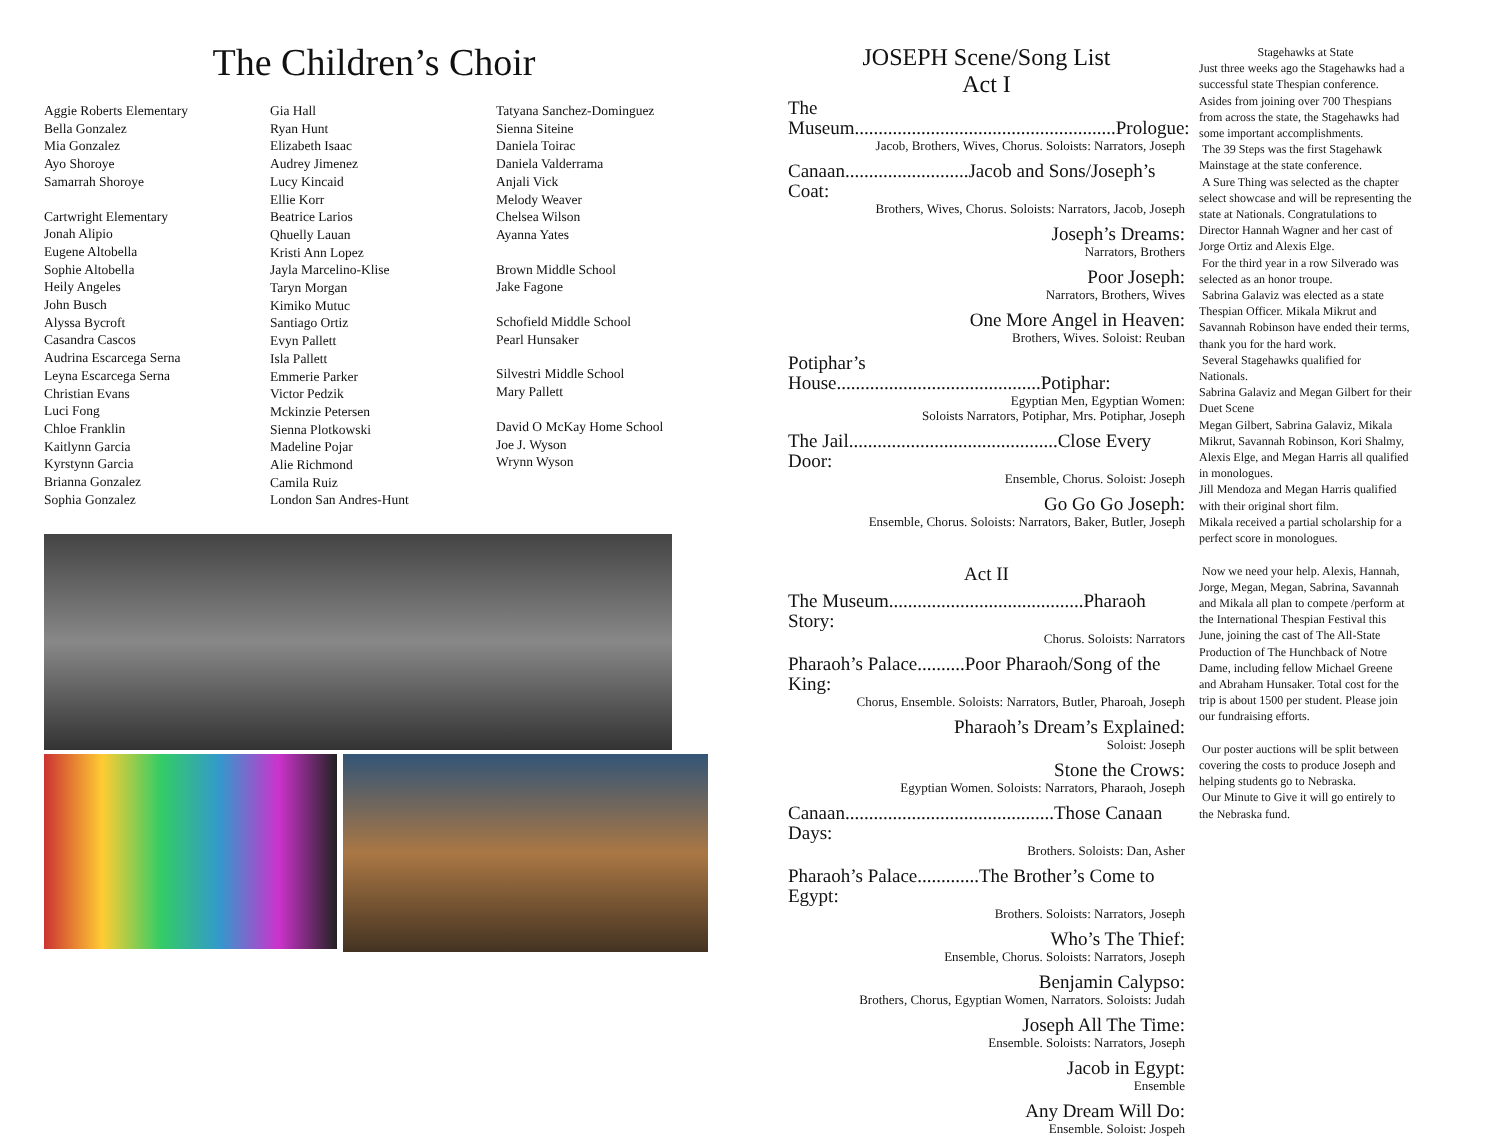The Children’s Choir
Aggie Roberts Elementary
Bella Gonzalez
Mia Gonzalez
Ayo Shoroye
Samarrah Shoroye
Cartwright Elementary
Jonah Alipio
Eugene Altobella
Sophie Altobella
Heily Angeles
John Busch
Alyssa Bycroft
Casandra Cascos
Audrina Escarcega Serna
Leyna Escarcega Serna
Christian Evans
Luci Fong
Chloe Franklin
Kaitlynn Garcia
Kyrstynn Garcia
Brianna Gonzalez
Sophia Gonzalez
Gia Hall
Ryan Hunt
Elizabeth Isaac
Audrey Jimenez
Lucy Kincaid
Ellie Korr
Beatrice Larios
Qhuelly Lauan
Kristi Ann Lopez
Jayla Marcelino-Klise
Taryn Morgan
Kimiko Mutuc
Santiago Ortiz
Evyn Pallett
Isla Pallett
Emmerie Parker
Victor Pedzik
Mckinzie Petersen
Sienna Plotkowski
Madeline Pojar
Alie Richmond
Camila Ruiz
London San Andres-Hunt
Tatyana Sanchez-Dominguez
Sienna Siteine
Daniela Toirac
Daniela Valderrama
Anjali Vick
Melody Weaver
Chelsea Wilson
Ayanna Yates
Brown Middle School
Jake Fagone
Schofield Middle School
Pearl Hunsaker
Silvestri Middle School
Mary Pallett
David O McKay Home School
Joe J. Wyson
Wrynn Wyson
JOSEPH Scene/Song List
Act I
The Museum.......................................................Prologue:
Jacob, Brothers, Wives, Chorus. Soloists: Narrators, Joseph
Canaan..........................Jacob and Sons/Joseph’s Coat:
Brothers, Wives, Chorus. Soloists: Narrators, Jacob, Joseph
Joseph’s Dreams:
Narrators, Brothers
Poor Joseph:
Narrators, Brothers, Wives
One More Angel in Heaven:
Brothers, Wives. Soloist: Reuban
Potiphar’s House...........................................Potiphar:
Egyptian Men, Egyptian Women:
Soloists Narrators, Potiphar, Mrs. Potiphar, Joseph
The Jail............................................Close Every Door:
Ensemble, Chorus. Soloist: Joseph
Go Go Go Joseph:
Ensemble, Chorus. Soloists: Narrators, Baker, Butler, Joseph
Act II
The Museum.........................................Pharaoh Story:
Chorus. Soloists: Narrators
Pharaoh’s Palace..........Poor Pharaoh/Song of the King:
Chorus, Ensemble. Soloists: Narrators, Butler, Pharoah, Joseph
Pharaoh’s Dream’s Explained:
Soloist: Joseph
Stone the Crows:
Egyptian Women. Soloists: Narrators, Pharaoh, Joseph
Canaan............................................Those Canaan Days:
Brothers. Soloists: Dan, Asher
Pharaoh’s Palace.............The Brother’s Come to Egypt:
Brothers. Soloists: Narrators, Joseph
Who’s The Thief:
Ensemble, Chorus. Soloists: Narrators, Joseph
Benjamin Calypso:
Brothers, Chorus, Egyptian Women, Narrators. Soloists: Judah
Joseph All The Time:
Ensemble. Soloists: Narrators, Joseph
Jacob in Egypt:
Ensemble
Any Dream Will Do:
Ensemble. Soloist: Jospeh
Stagehawks at State
Just three weeks ago the Stagehawks had a successful state Thespian conference. Asides from joining over 700 Thespians from across the state, the Stagehawks had some important accomplishments.
The 39 Steps was the first Stagehawk Mainstage at the state conference.
A Sure Thing was selected as the chapter select showcase and will be representing the state at Nationals. Congratulations to Director Hannah Wagner and her cast of Jorge Ortiz and Alexis Elge.
For the third year in a row Silverado was selected as an honor troupe.
Sabrina Galaviz was elected as a state Thespian Officer. Mikala Mikrut and Savannah Robinson have ended their terms, thank you for the hard work.
Several Stagehawks qualified for Nationals.
Sabrina Galaviz and Megan Gilbert for their Duet Scene
Megan Gilbert, Sabrina Galaviz, Mikala Mikrut, Savannah Robinson, Kori Shalmy, Alexis Elge, and Megan Harris all qualified in monologues.
Jill Mendoza and Megan Harris qualified with their original short film.
Mikala received a partial scholarship for a perfect score in monologues.
Now we need your help. Alexis, Hannah, Jorge, Megan, Megan, Sabrina, Savannah and Mikala all plan to compete /perform at the International Thespian Festival this June, joining the cast of The All-State Production of The Hunchback of Notre Dame, including fellow Michael Greene and Abraham Hunsaker. Total cost for the trip is about 1500 per student. Please join our fundraising efforts.
Our poster auctions will be split between covering the costs to produce Joseph and helping students go to Nebraska.
Our Minute to Give it will go entirely to the Nebraska fund.